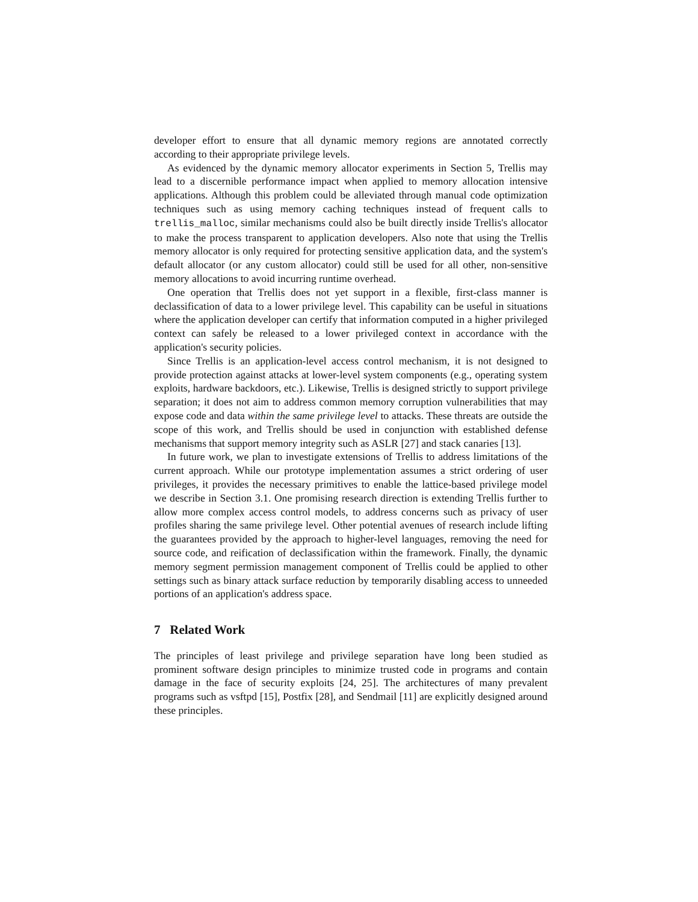developer effort to ensure that all dynamic memory regions are annotated correctly according to their appropriate privilege levels.
As evidenced by the dynamic memory allocator experiments in Section 5, Trellis may lead to a discernible performance impact when applied to memory allocation intensive applications. Although this problem could be alleviated through manual code optimization techniques such as using memory caching techniques instead of frequent calls to trellis_malloc, similar mechanisms could also be built directly inside Trellis's allocator to make the process transparent to application developers. Also note that using the Trellis memory allocator is only required for protecting sensitive application data, and the system's default allocator (or any custom allocator) could still be used for all other, non-sensitive memory allocations to avoid incurring runtime overhead.
One operation that Trellis does not yet support in a flexible, first-class manner is declassification of data to a lower privilege level. This capability can be useful in situations where the application developer can certify that information computed in a higher privileged context can safely be released to a lower privileged context in accordance with the application's security policies.
Since Trellis is an application-level access control mechanism, it is not designed to provide protection against attacks at lower-level system components (e.g., operating system exploits, hardware backdoors, etc.). Likewise, Trellis is designed strictly to support privilege separation; it does not aim to address common memory corruption vulnerabilities that may expose code and data within the same privilege level to attacks. These threats are outside the scope of this work, and Trellis should be used in conjunction with established defense mechanisms that support memory integrity such as ASLR [27] and stack canaries [13].
In future work, we plan to investigate extensions of Trellis to address limitations of the current approach. While our prototype implementation assumes a strict ordering of user privileges, it provides the necessary primitives to enable the lattice-based privilege model we describe in Section 3.1. One promising research direction is extending Trellis further to allow more complex access control models, to address concerns such as privacy of user profiles sharing the same privilege level. Other potential avenues of research include lifting the guarantees provided by the approach to higher-level languages, removing the need for source code, and reification of declassification within the framework. Finally, the dynamic memory segment permission management component of Trellis could be applied to other settings such as binary attack surface reduction by temporarily disabling access to unneeded portions of an application's address space.
7 Related Work
The principles of least privilege and privilege separation have long been studied as prominent software design principles to minimize trusted code in programs and contain damage in the face of security exploits [24, 25]. The architectures of many prevalent programs such as vsftpd [15], Postfix [28], and Sendmail [11] are explicitly designed around these principles.